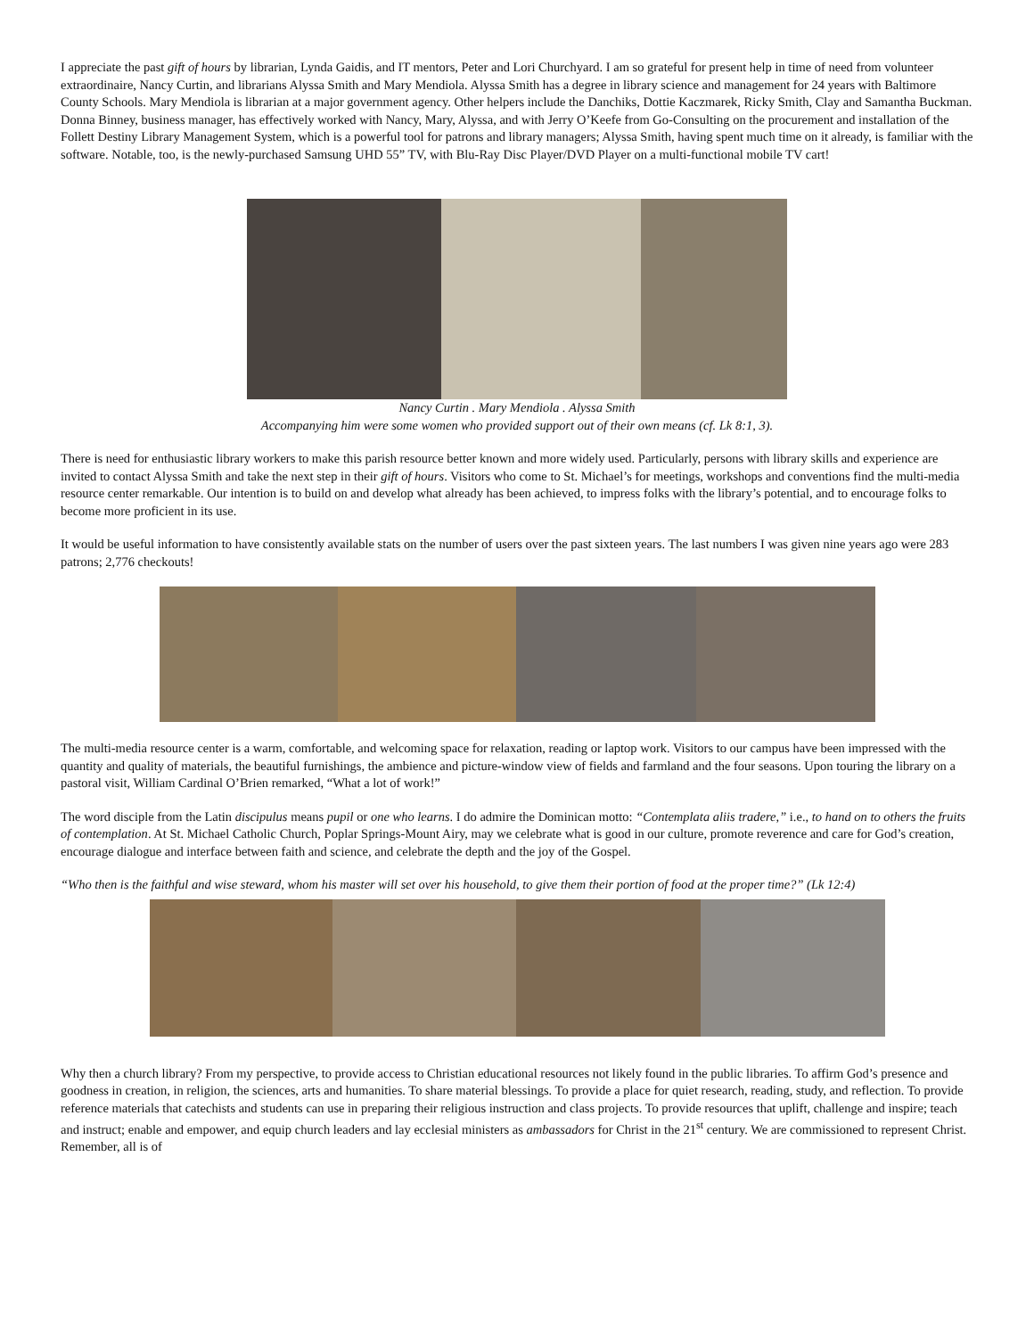I appreciate the past gift of hours by librarian, Lynda Gaidis, and IT mentors, Peter and Lori Churchyard. I am so grateful for present help in time of need from volunteer extraordinaire, Nancy Curtin, and librarians Alyssa Smith and Mary Mendiola. Alyssa Smith has a degree in library science and management for 24 years with Baltimore County Schools. Mary Mendiola is librarian at a major government agency. Other helpers include the Danchiks, Dottie Kaczmarek, Ricky Smith, Clay and Samantha Buckman. Donna Binney, business manager, has effectively worked with Nancy, Mary, Alyssa, and with Jerry O’Keefe from Go-Consulting on the procurement and installation of the Follett Destiny Library Management System, which is a powerful tool for patrons and library managers; Alyssa Smith, having spent much time on it already, is familiar with the software. Notable, too, is the newly-purchased Samsung UHD 55” TV, with Blu-Ray Disc Player/DVD Player on a multi-functional mobile TV cart!
Nancy Curtin . Mary Mendiola . Alyssa Smith
Accompanying him were some women who provided support out of their own means (cf. Lk 8:1, 3).
There is need for enthusiastic library workers to make this parish resource better known and more widely used. Particularly, persons with library skills and experience are invited to contact Alyssa Smith and take the next step in their gift of hours. Visitors who come to St. Michael’s for meetings, workshops and conventions find the multi-media resource center remarkable. Our intention is to build on and develop what already has been achieved, to impress folks with the library’s potential, and to encourage folks to become more proficient in its use.
It would be useful information to have consistently available stats on the number of users over the past sixteen years. The last numbers I was given nine years ago were 283 patrons; 2,776 checkouts!
The multi-media resource center is a warm, comfortable, and welcoming space for relaxation, reading or laptop work. Visitors to our campus have been impressed with the quantity and quality of materials, the beautiful furnishings, the ambience and picture-window view of fields and farmland and the four seasons. Upon touring the library on a pastoral visit, William Cardinal O’Brien remarked, “What a lot of work!”
The word disciple from the Latin discipulus means pupil or one who learns. I do admire the Dominican motto: “Contemplata aliis tradere,” i.e., to hand on to others the fruits of contemplation. At St. Michael Catholic Church, Poplar Springs-Mount Airy, may we celebrate what is good in our culture, promote reverence and care for God’s creation, encourage dialogue and interface between faith and science, and celebrate the depth and the joy of the Gospel.
“Who then is the faithful and wise steward, whom his master will set over his household, to give them their portion of food at the proper time?” (Lk 12:4)
Why then a church library? From my perspective, to provide access to Christian educational resources not likely found in the public libraries. To affirm God’s presence and goodness in creation, in religion, the sciences, arts and humanities. To share material blessings. To provide a place for quiet research, reading, study, and reflection. To provide reference materials that catechists and students can use in preparing their religious instruction and class projects. To provide resources that uplift, challenge and inspire; teach and instruct; enable and empower, and equip church leaders and lay ecclesial ministers as ambassadors for Christ in the 21<sup>st</sup> century. We are commissioned to represent Christ. Remember, all is of